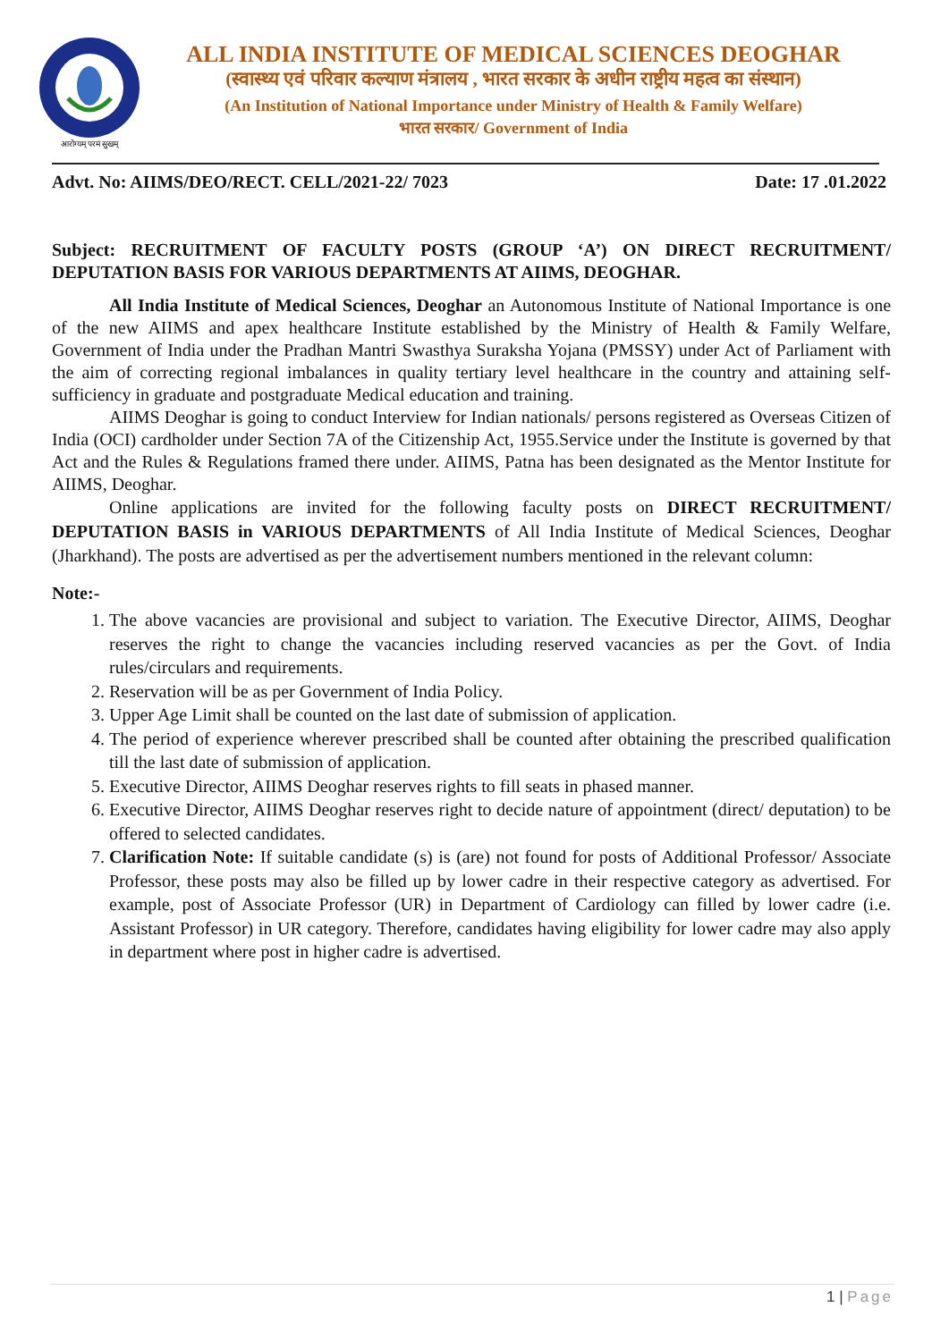आरोग्यम् परमं सुखम्
ALL INDIA INSTITUTE OF MEDICAL SCIENCES DEOGHAR
(स्वास्थ्य एवं परिवार कल्याण मंत्रालय , भारत सरकार के अधीन राष्ट्रीय महत्व का संस्थान)
(An Institution of National Importance under Ministry of Health & Family Welfare)
भारत सरकार/ Government of India
Advt. No: AIIMS/DEO/RECT. CELL/2021-22/ 7023 Date: 17 .01.2022
Subject: RECRUITMENT OF FACULTY POSTS (GROUP ‘A’) ON DIRECT RECRUITMENT/ DEPUTATION BASIS FOR VARIOUS DEPARTMENTS AT AIIMS, DEOGHAR.
All India Institute of Medical Sciences, Deoghar an Autonomous Institute of National Importance is one of the new AIIMS and apex healthcare Institute established by the Ministry of Health & Family Welfare, Government of India under the Pradhan Mantri Swasthya Suraksha Yojana (PMSSY) under Act of Parliament with the aim of correcting regional imbalances in quality tertiary level healthcare in the country and attaining self-sufficiency in graduate and postgraduate Medical education and training.
AIIMS Deoghar is going to conduct Interview for Indian nationals/ persons registered as Overseas Citizen of India (OCI) cardholder under Section 7A of the Citizenship Act, 1955.Service under the Institute is governed by that Act and the Rules & Regulations framed there under. AIIMS, Patna has been designated as the Mentor Institute for AIIMS, Deoghar.
Online applications are invited for the following faculty posts on DIRECT RECRUITMENT/ DEPUTATION BASIS in VARIOUS DEPARTMENTS of All India Institute of Medical Sciences, Deoghar (Jharkhand). The posts are advertised as per the advertisement numbers mentioned in the relevant column:
Note:-
1. The above vacancies are provisional and subject to variation. The Executive Director, AIIMS, Deoghar reserves the right to change the vacancies including reserved vacancies as per the Govt. of India rules/circulars and requirements.
2. Reservation will be as per Government of India Policy.
3. Upper Age Limit shall be counted on the last date of submission of application.
4. The period of experience wherever prescribed shall be counted after obtaining the prescribed qualification till the last date of submission of application.
5. Executive Director, AIIMS Deoghar reserves rights to fill seats in phased manner.
6. Executive Director, AIIMS Deoghar reserves right to decide nature of appointment (direct/ deputation) to be offered to selected candidates.
7. Clarification Note: If suitable candidate (s) is (are) not found for posts of Additional Professor/ Associate Professor, these posts may also be filled up by lower cadre in their respective category as advertised. For example, post of Associate Professor (UR) in Department of Cardiology can filled by lower cadre (i.e. Assistant Professor) in UR category. Therefore, candidates having eligibility for lower cadre may also apply in department where post in higher cadre is advertised.
1 | Page